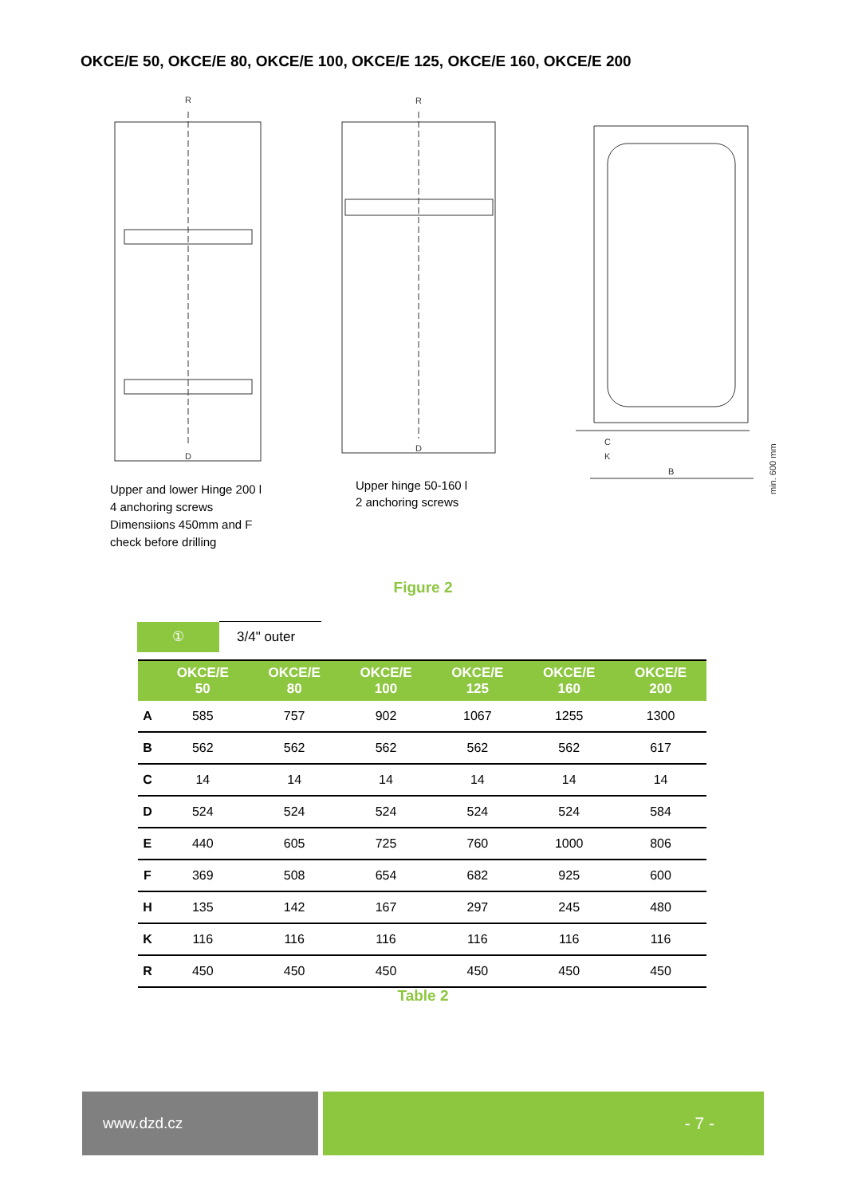OKCE/E 50, OKCE/E 80, OKCE/E 100, OKCE/E 125, OKCE/E 160, OKCE/E 200
R
R
D
D
B
C
K
min. 600 mm
Upper and lower Hinge 200 l
4 anchoring screws
Dimensiions 450mm and F
check before drilling
Upper hinge 50-160 l
2 anchoring screws
Figure 2
| ① | 3/4" outer |
| | OKCE/E 50 | OKCE/E 80 | OKCE/E 100 | OKCE/E 125 | OKCE/E 160 | OKCE/E 200 |
| --- | --- | --- | --- | --- | --- | --- |
| A | 585 | 757 | 902 | 1067 | 1255 | 1300 |
| B | 562 | 562 | 562 | 562 | 562 | 617 |
| C | 14 | 14 | 14 | 14 | 14 | 14 |
| D | 524 | 524 | 524 | 524 | 524 | 584 |
| E | 440 | 605 | 725 | 760 | 1000 | 806 |
| F | 369 | 508 | 654 | 682 | 925 | 600 |
| H | 135 | 142 | 167 | 297 | 245 | 480 |
| K | 116 | 116 | 116 | 116 | 116 | 116 |
| R | 450 | 450 | 450 | 450 | 450 | 450 |
Table 2
www.dzd.cz - 7 -